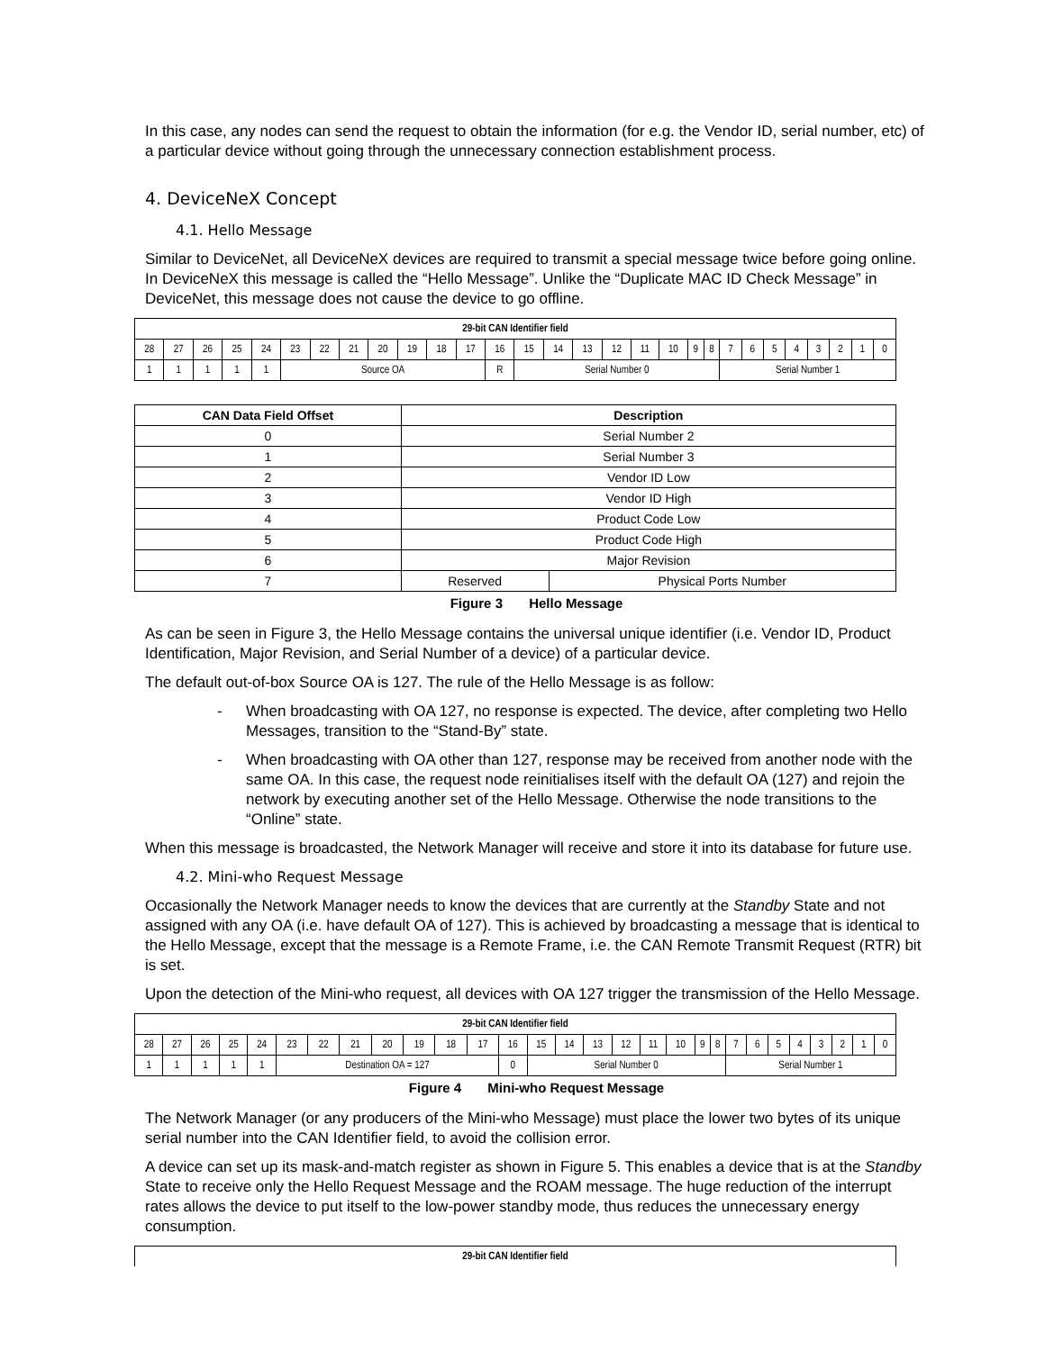In this case, any nodes can send the request to obtain the information (for e.g. the Vendor ID, serial number, etc) of a particular device without going through the unnecessary connection establishment process.
4. DeviceNeX Concept
4.1. Hello Message
Similar to DeviceNet, all DeviceNeX devices are required to transmit a special message twice before going online. In DeviceNeX this message is called the “Hello Message”. Unlike the “Duplicate MAC ID Check Message” in DeviceNet, this message does not cause the device to go offline.
| 29-bit CAN Identifier field | | | | | | | | | | | | | | | | | | | | | | | | | | | | |
| 28 | 27 | 26 | 25 | 24 | 23 | 22 | 21 | 20 | 19 | 18 | 17 | 16 | 15 | 14 | 13 | 12 | 11 | 10 | 9 | 8 | 7 | 6 | 5 | 4 | 3 | 2 | 1 | 0 |
| 1 | 1 | 1 | 1 | 1 | Source OA | | | | | | | R | Serial Number 0 | | | | | | | | Serial Number 1 | | | | | | | |
| CAN Data Field Offset | Description | |
| --- | --- | --- |
| 0 | Serial Number 2 | |
| 1 | Serial Number 3 | |
| 2 | Vendor ID Low | |
| 3 | Vendor ID High | |
| 4 | Product Code Low | |
| 5 | Product Code High | |
| 6 | Major Revision | |
| 7 | Reserved | Physical Ports Number |
Figure 3 Hello Message
As can be seen in Figure 3, the Hello Message contains the universal unique identifier (i.e. Vendor ID, Product Identification, Major Revision, and Serial Number of a device) of a particular device.
The default out-of-box Source OA is 127. The rule of the Hello Message is as follow:
- When broadcasting with OA 127, no response is expected. The device, after completing two Hello Messages, transition to the “Stand-By” state.
- When broadcasting with OA other than 127, response may be received from another node with the same OA. In this case, the request node reinitialises itself with the default OA (127) and rejoin the network by executing another set of the Hello Message. Otherwise the node transitions to the “Online” state.
When this message is broadcasted, the Network Manager will receive and store it into its database for future use.
4.2. Mini-who Request Message
Occasionally the Network Manager needs to know the devices that are currently at the Standby State and not assigned with any OA (i.e. have default OA of 127). This is achieved by broadcasting a message that is identical to the Hello Message, except that the message is a Remote Frame, i.e. the CAN Remote Transmit Request (RTR) bit is set.
Upon the detection of the Mini-who request, all devices with OA 127 trigger the transmission of the Hello Message.
| 29-bit CAN Identifier field | | | | | | | | | | | | | | | | | | | | | | | | | | | | |
| 28 | 27 | 26 | 25 | 24 | 23 | 22 | 21 | 20 | 19 | 18 | 17 | 16 | 15 | 14 | 13 | 12 | 11 | 10 | 9 | 8 | 7 | 6 | 5 | 4 | 3 | 2 | 1 | 0 |
| 1 | 1 | 1 | 1 | 1 | Destination OA = 127 | | | | | | | 0 | Serial Number 0 | | | | | | | | Serial Number 1 | | | | | | | |
Figure 4 Mini-who Request Message
The Network Manager (or any producers of the Mini-who Message) must place the lower two bytes of its unique serial number into the CAN Identifier field, to avoid the collision error.
A device can set up its mask-and-match register as shown in Figure 5. This enables a device that is at the Standby State to receive only the Hello Request Message and the ROAM message. The huge reduction of the interrupt rates allows the device to put itself to the low-power standby mode, thus reduces the unnecessary energy consumption.
| 29-bit CAN Identifier field |